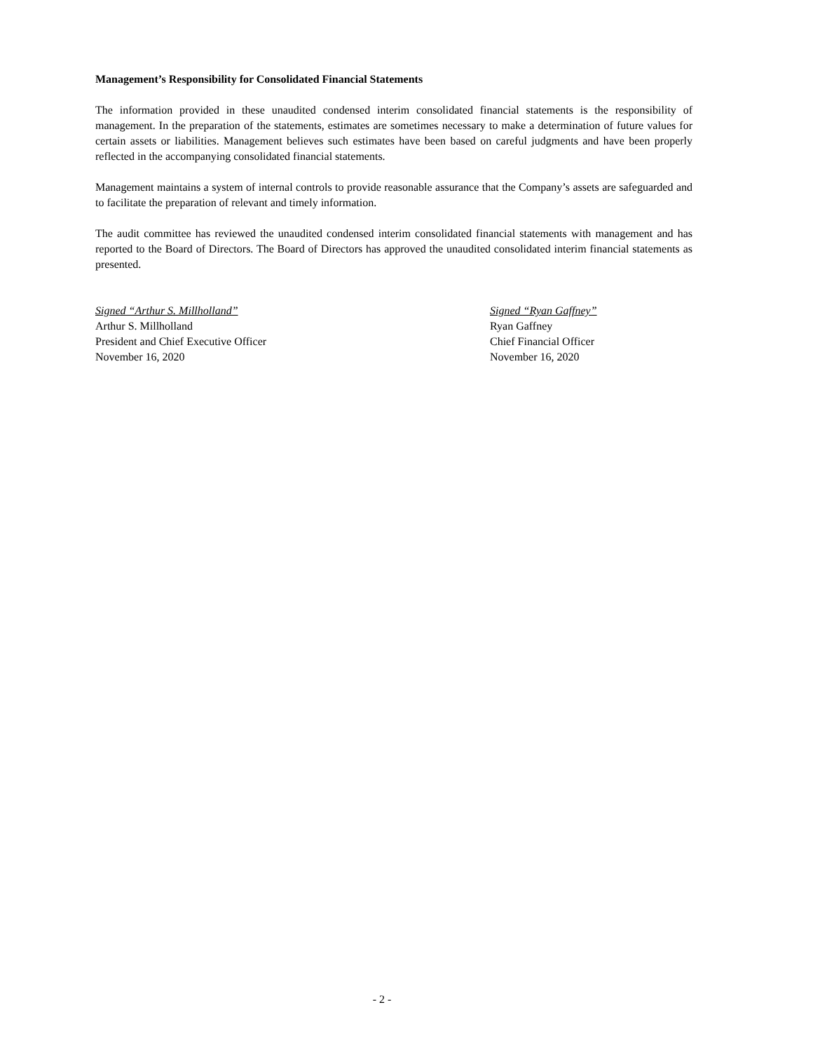Management’s Responsibility for Consolidated Financial Statements
The information provided in these unaudited condensed interim consolidated financial statements is the responsibility of management. In the preparation of the statements, estimates are sometimes necessary to make a determination of future values for certain assets or liabilities. Management believes such estimates have been based on careful judgments and have been properly reflected in the accompanying consolidated financial statements.
Management maintains a system of internal controls to provide reasonable assurance that the Company’s assets are safeguarded and to facilitate the preparation of relevant and timely information.
The audit committee has reviewed the unaudited condensed interim consolidated financial statements with management and has reported to the Board of Directors. The Board of Directors has approved the unaudited consolidated interim financial statements as presented.
Signed “Arthur S. Millholland”
Arthur S. Millholland
President and Chief Executive Officer
November 16, 2020
Signed “Ryan Gaffney”
Ryan Gaffney
Chief Financial Officer
November 16, 2020
- 2 -